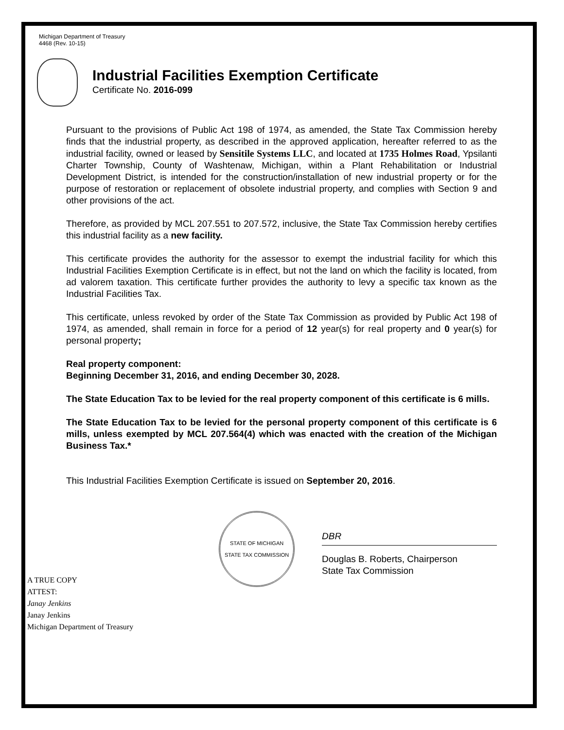Michigan Department of Treasury
4468 (Rev. 10-15)
Industrial Facilities Exemption Certificate
Certificate No. 2016-099
Pursuant to the provisions of Public Act 198 of 1974, as amended, the State Tax Commission hereby finds that the industrial property, as described in the approved application, hereafter referred to as the industrial facility, owned or leased by Sensitile Systems LLC, and located at 1735 Holmes Road, Ypsilanti Charter Township, County of Washtenaw, Michigan, within a Plant Rehabilitation or Industrial Development District, is intended for the construction/installation of new industrial property or for the purpose of restoration or replacement of obsolete industrial property, and complies with Section 9 and other provisions of the act.
Therefore, as provided by MCL 207.551 to 207.572, inclusive, the State Tax Commission hereby certifies this industrial facility as a new facility.
This certificate provides the authority for the assessor to exempt the industrial facility for which this Industrial Facilities Exemption Certificate is in effect, but not the land on which the facility is located, from ad valorem taxation. This certificate further provides the authority to levy a specific tax known as the Industrial Facilities Tax.
This certificate, unless revoked by order of the State Tax Commission as provided by Public Act 198 of 1974, as amended, shall remain in force for a period of 12 year(s) for real property and 0 year(s) for personal property;
Real property component:
Beginning December 31, 2016, and ending December 30, 2028.
The State Education Tax to be levied for the real property component of this certificate is 6 mills.
The State Education Tax to be levied for the personal property component of this certificate is 6 mills, unless exempted by MCL 207.564(4) which was enacted with the creation of the Michigan Business Tax.*
This Industrial Facilities Exemption Certificate is issued on September 20, 2016.
A TRUE COPY
ATTEST:
Janay Jenkins
Janay Jenkins
Michigan Department of Treasury
STATE OF MICHIGAN
STATE TAX COMMISSION
DBR
Douglas B. Roberts, Chairperson
State Tax Commission